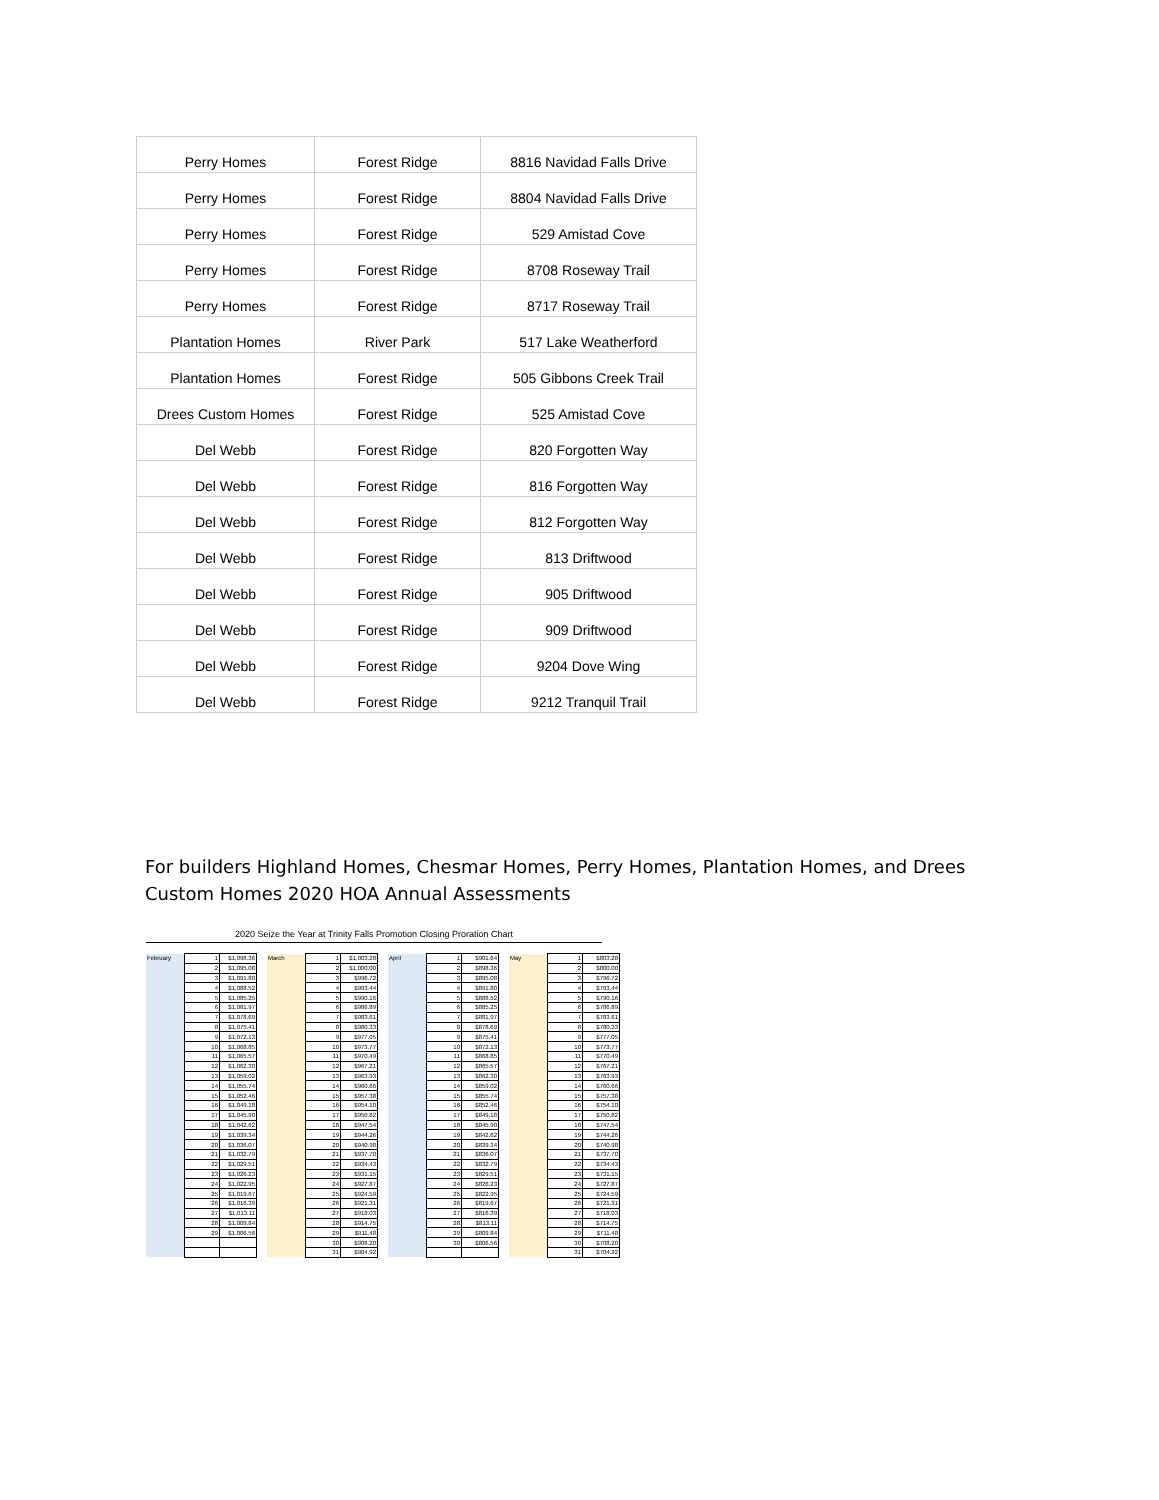| Perry Homes | Forest Ridge | 8816 Navidad Falls Drive |
| Perry Homes | Forest Ridge | 8804 Navidad Falls Drive |
| Perry Homes | Forest Ridge | 529 Amistad Cove |
| Perry Homes | Forest Ridge | 8708 Roseway Trail |
| Perry Homes | Forest Ridge | 8717 Roseway Trail |
| Plantation Homes | River Park | 517 Lake Weatherford |
| Plantation Homes | Forest Ridge | 505 Gibbons Creek Trail |
| Drees Custom Homes | Forest Ridge | 525 Amistad Cove |
| Del Webb | Forest Ridge | 820 Forgotten Way |
| Del Webb | Forest Ridge | 816 Forgotten Way |
| Del Webb | Forest Ridge | 812 Forgotten Way |
| Del Webb | Forest Ridge | 813 Driftwood |
| Del Webb | Forest Ridge | 905 Driftwood |
| Del Webb | Forest Ridge | 909 Driftwood |
| Del Webb | Forest Ridge | 9204 Dove Wing |
| Del Webb | Forest Ridge | 9212 Tranquil Trail |
For builders Highland Homes, Chesmar Homes, Perry Homes, Plantation Homes, and Drees Custom Homes 2020 HOA Annual Assessments
2020 Seize the Year at Trinity Falls Promotion Closing Proration Chart
| February | 1 | $1,098.36 | | March | 1 | $1,003.28 | | April | 1 | $901.64 | | May | 1 | $803.28 |
| | 2 | $1,095.08 | | | 2 | $1,000.00 | | | 2 | $898.36 | | | 2 | $800.00 |
| | 3 | $1,091.80 | | | 3 | $996.72 | | | 3 | $895.08 | | | 3 | $796.72 |
| | 4 | $1,088.52 | | | 4 | $993.44 | | | 4 | $891.80 | | | 4 | $793.44 |
| | 5 | $1,085.25 | | | 5 | $990.16 | | | 5 | $888.52 | | | 5 | $790.16 |
| | 6 | $1,081.97 | | | 6 | $986.89 | | | 6 | $885.25 | | | 6 | $786.89 |
| | 7 | $1,078.69 | | | 7 | $983.61 | | | 7 | $881.97 | | | 7 | $783.61 |
| | 8 | $1,075.41 | | | 8 | $980.33 | | | 8 | $878.69 | | | 8 | $780.33 |
| | 9 | $1,072.13 | | | 9 | $977.05 | | | 9 | $875.41 | | | 9 | $777.05 |
| | 10 | $1,068.85 | | | 10 | $973.77 | | | 10 | $872.13 | | | 10 | $773.77 |
| | 11 | $1,065.57 | | | 11 | $970.49 | | | 11 | $868.85 | | | 11 | $770.49 |
| | 12 | $1,062.30 | | | 12 | $967.21 | | | 12 | $865.57 | | | 12 | $767.21 |
| | 13 | $1,059.02 | | | 13 | $963.93 | | | 13 | $862.30 | | | 13 | $763.93 |
| | 14 | $1,055.74 | | | 14 | $960.66 | | | 14 | $859.02 | | | 14 | $760.66 |
| | 15 | $1,052.46 | | | 15 | $957.38 | | | 15 | $855.74 | | | 15 | $757.38 |
| | 16 | $1,049.18 | | | 16 | $954.10 | | | 16 | $852.46 | | | 16 | $754.10 |
| | 17 | $1,045.90 | | | 17 | $950.82 | | | 17 | $849.18 | | | 17 | $750.82 |
| | 18 | $1,042.62 | | | 18 | $947.54 | | | 18 | $845.90 | | | 18 | $747.54 |
| | 19 | $1,039.34 | | | 19 | $944.26 | | | 19 | $842.62 | | | 19 | $744.26 |
| | 20 | $1,036.07 | | | 20 | $940.98 | | | 20 | $839.34 | | | 20 | $740.98 |
| | 21 | $1,032.79 | | | 21 | $937.70 | | | 21 | $836.07 | | | 21 | $737.70 |
| | 22 | $1,029.51 | | | 22 | $934.43 | | | 22 | $832.79 | | | 22 | $734.43 |
| | 23 | $1,026.23 | | | 23 | $931.15 | | | 23 | $829.51 | | | 23 | $731.15 |
| | 24 | $1,022.95 | | | 24 | $927.87 | | | 24 | $826.23 | | | 24 | $727.87 |
| | 25 | $1,019.67 | | | 25 | $924.59 | | | 25 | $822.95 | | | 25 | $724.59 |
| | 26 | $1,016.39 | | | 26 | $921.31 | | | 26 | $819.67 | | | 26 | $721.31 |
| | 27 | $1,013.11 | | | 27 | $918.03 | | | 27 | $816.39 | | | 27 | $718.03 |
| | 28 | $1,009.84 | | | 28 | $914.75 | | | 28 | $813.11 | | | 28 | $714.75 |
| | 29 | $1,006.56 | | | 29 | $911.48 | | | 29 | $809.84 | | | 29 | $711.48 |
| | | | | | 30 | $908.20 | | | 30 | $806.56 | | | 30 | $708.20 |
| | | | | | 31 | $904.92 | | | | | | | 31 | $704.92 |